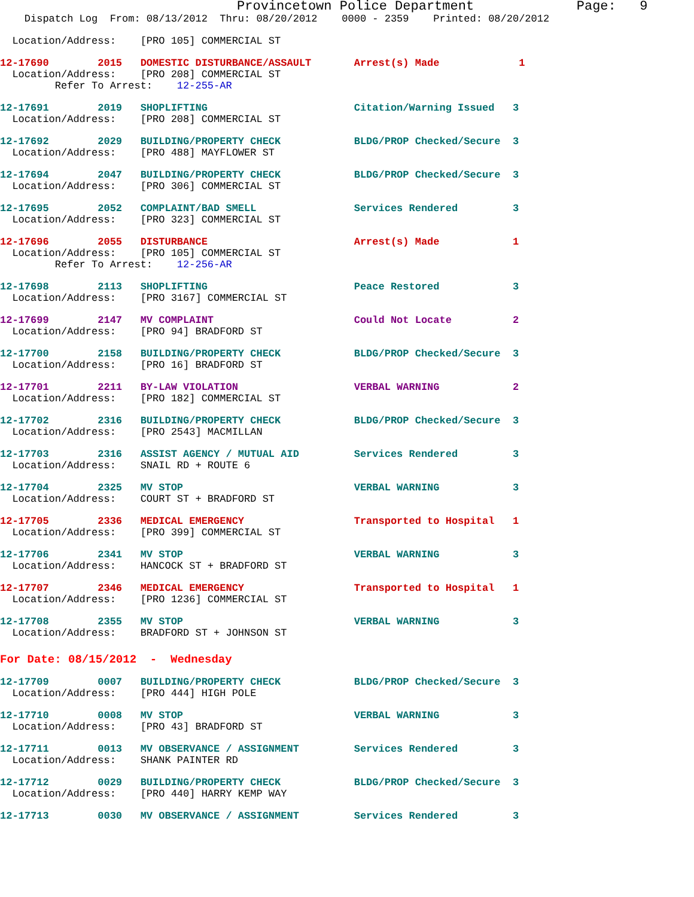Provincetown Police Department             Page:   9
    Dispatch Log  From: 08/13/2012  Thru: 08/20/2012    0000 - 2359    Printed: 08/20/2012
  Location/Address:    [PRO 105] COMMERCIAL ST
12-17690        2015   DOMESTIC DISTURBANCE/ASSAULT       Arrest(s) Made             1
  Location/Address:    [PRO 208] COMMERCIAL ST
         Refer To Arrest:    12-255-AR
12-17691        2019   SHOPLIFTING                        Citation/Warning Issued   3
  Location/Address:    [PRO 208] COMMERCIAL ST
12-17692        2029   BUILDING/PROPERTY CHECK            BLDG/PROP Checked/Secure  3
  Location/Address:    [PRO 488] MAYFLOWER ST
12-17694        2047   BUILDING/PROPERTY CHECK            BLDG/PROP Checked/Secure  3
  Location/Address:    [PRO 306] COMMERCIAL ST
12-17695        2052   COMPLAINT/BAD SMELL                Services Rendered         3
  Location/Address:    [PRO 323] COMMERCIAL ST
12-17696        2055   DISTURBANCE                        Arrest(s) Made            1
  Location/Address:    [PRO 105] COMMERCIAL ST
         Refer To Arrest:    12-256-AR
12-17698        2113   SHOPLIFTING                        Peace Restored            3
  Location/Address:    [PRO 3167] COMMERCIAL ST
12-17699        2147   MV COMPLAINT                       Could Not Locate          2
  Location/Address:    [PRO 94] BRADFORD ST
12-17700        2158   BUILDING/PROPERTY CHECK            BLDG/PROP Checked/Secure  3
  Location/Address:    [PRO 16] BRADFORD ST
12-17701        2211   BY-LAW VIOLATION                   VERBAL WARNING            2
  Location/Address:    [PRO 182] COMMERCIAL ST
12-17702        2316   BUILDING/PROPERTY CHECK            BLDG/PROP Checked/Secure  3
  Location/Address:    [PRO 2543] MACMILLAN
12-17703        2316   ASSIST AGENCY / MUTUAL AID         Services Rendered         3
  Location/Address:    SNAIL RD + ROUTE 6
12-17704        2325   MV STOP                            VERBAL WARNING            3
  Location/Address:    COURT ST + BRADFORD ST
12-17705        2336   MEDICAL EMERGENCY                  Transported to Hospital   1
  Location/Address:    [PRO 399] COMMERCIAL ST
12-17706        2341   MV STOP                            VERBAL WARNING            3
  Location/Address:    HANCOCK ST + BRADFORD ST
12-17707        2346   MEDICAL EMERGENCY                  Transported to Hospital   1
  Location/Address:    [PRO 1236] COMMERCIAL ST
12-17708        2355   MV STOP                            VERBAL WARNING            3
  Location/Address:    BRADFORD ST + JOHNSON ST
For Date: 08/15/2012  -  Wednesday
12-17709        0007   BUILDING/PROPERTY CHECK            BLDG/PROP Checked/Secure  3
  Location/Address:    [PRO 444] HIGH POLE
12-17710        0008   MV STOP                            VERBAL WARNING            3
  Location/Address:    [PRO 43] BRADFORD ST
12-17711        0013   MV OBSERVANCE / ASSIGNMENT         Services Rendered         3
  Location/Address:    SHANK PAINTER RD
12-17712        0029   BUILDING/PROPERTY CHECK            BLDG/PROP Checked/Secure  3
  Location/Address:    [PRO 440] HARRY KEMP WAY
12-17713        0030   MV OBSERVANCE / ASSIGNMENT         Services Rendered         3